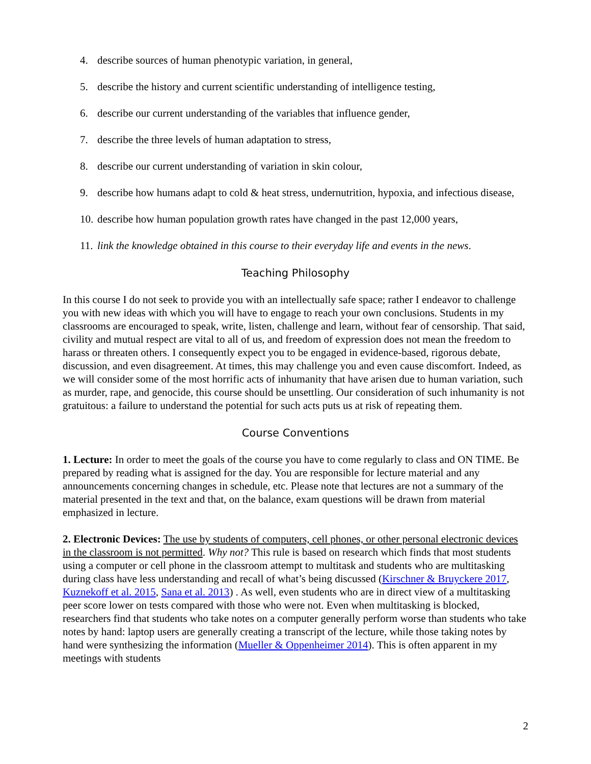4. describe sources of human phenotypic variation, in general,
5. describe the history and current scientific understanding of intelligence testing,
6. describe our current understanding of the variables that influence gender,
7. describe the three levels of human adaptation to stress,
8. describe our current understanding of variation in skin colour,
9. describe how humans adapt to cold & heat stress, undernutrition, hypoxia, and infectious disease,
10. describe how human population growth rates have changed in the past 12,000 years,
11. link the knowledge obtained in this course to their everyday life and events in the news.
Teaching Philosophy
In this course I do not seek to provide you with an intellectually safe space; rather I endeavor to challenge you with new ideas with which you will have to engage to reach your own conclusions. Students in my classrooms are encouraged to speak, write, listen, challenge and learn, without fear of censorship. That said, civility and mutual respect are vital to all of us, and freedom of expression does not mean the freedom to harass or threaten others. I consequently expect you to be engaged in evidence-based, rigorous debate, discussion, and even disagreement. At times, this may challenge you and even cause discomfort. Indeed, as we will consider some of the most horrific acts of inhumanity that have arisen due to human variation, such as murder, rape, and genocide, this course should be unsettling. Our consideration of such inhumanity is not gratuitous: a failure to understand the potential for such acts puts us at risk of repeating them.
Course Conventions
1. Lecture: In order to meet the goals of the course you have to come regularly to class and ON TIME. Be prepared by reading what is assigned for the day. You are responsible for lecture material and any announcements concerning changes in schedule, etc. Please note that lectures are not a summary of the material presented in the text and that, on the balance, exam questions will be drawn from material emphasized in lecture.
2. Electronic Devices: The use by students of computers, cell phones, or other personal electronic devices in the classroom is not permitted. Why not? This rule is based on research which finds that most students using a computer or cell phone in the classroom attempt to multitask and students who are multitasking during class have less understanding and recall of what’s being discussed (Kirschner & Bruyckere 2017, Kuznekoff et al. 2015, Sana et al. 2013) . As well, even students who are in direct view of a multitasking peer score lower on tests compared with those who were not. Even when multitasking is blocked, researchers find that students who take notes on a computer generally perform worse than students who take notes by hand: laptop users are generally creating a transcript of the lecture, while those taking notes by hand were synthesizing the information (Mueller & Oppenheimer 2014). This is often apparent in my meetings with students
2